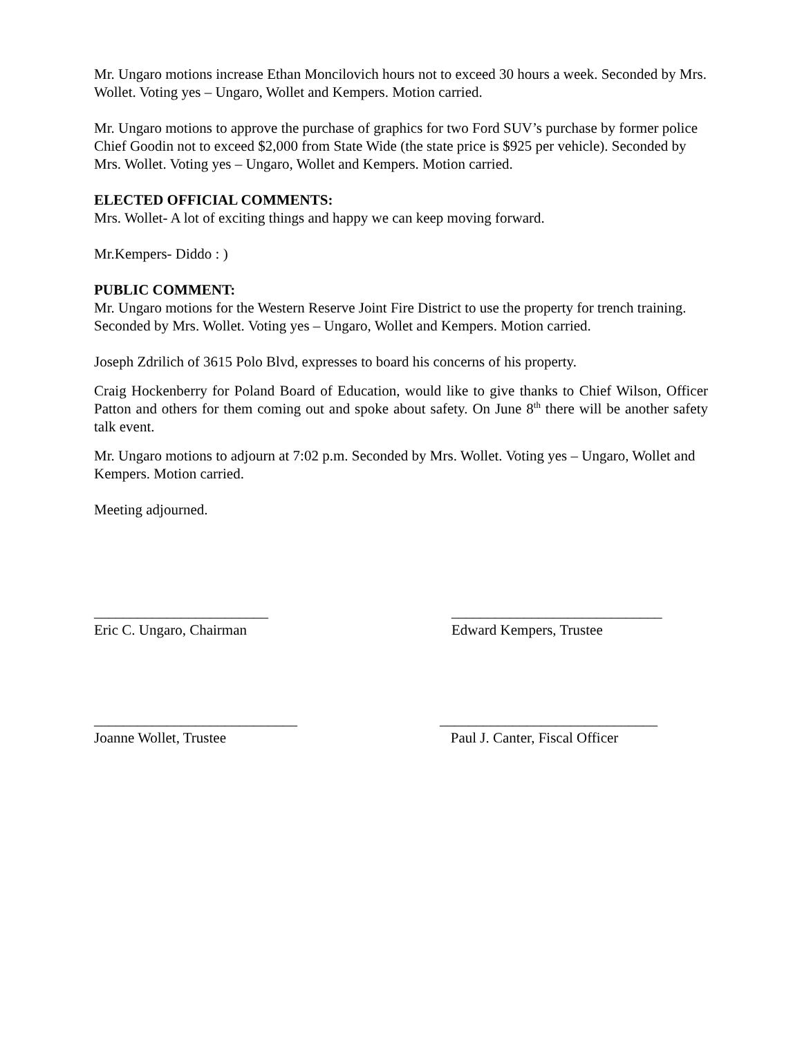Mr. Ungaro motions increase Ethan Moncilovich hours not to exceed 30 hours a week. Seconded by Mrs. Wollet. Voting yes – Ungaro, Wollet and Kempers. Motion carried.
Mr. Ungaro motions to approve the purchase of graphics for two Ford SUV’s purchase by former police Chief Goodin not to exceed $2,000 from State Wide (the state price is $925 per vehicle). Seconded by Mrs. Wollet. Voting yes – Ungaro, Wollet and Kempers. Motion carried.
ELECTED OFFICIAL COMMENTS:
Mrs. Wollet- A lot of exciting things and happy we can keep moving forward.
Mr.Kempers- Diddo : )
PUBLIC COMMENT:
Mr. Ungaro motions for the Western Reserve Joint Fire District to use the property for trench training. Seconded by Mrs. Wollet. Voting yes – Ungaro, Wollet and Kempers. Motion carried.
Joseph Zdrilich of 3615 Polo Blvd, expresses to board his concerns of his property.
Craig Hockenberry for Poland Board of Education, would like to give thanks to Chief Wilson, Officer Patton and others for them coming out and spoke about safety. On June 8<sup>th</sup> there will be another safety talk event.
Mr. Ungaro motions to adjourn at 7:02 p.m. Seconded by Mrs. Wollet. Voting yes – Ungaro, Wollet and Kempers. Motion carried.
Meeting adjourned.
________________________
Eric C. Ungaro, Chairman
_____________________________
Edward Kempers, Trustee
____________________________
Joanne Wollet, Trustee
______________________________
Paul J. Canter, Fiscal Officer